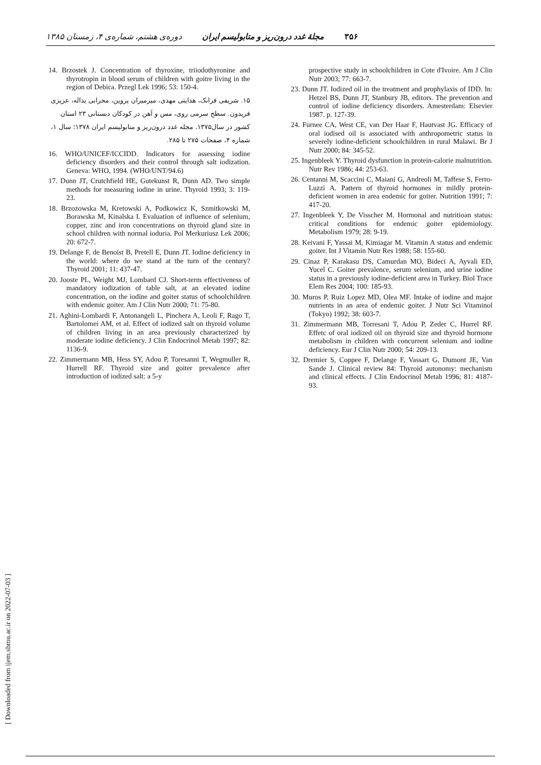۳۵۶ مجلهٔ غدد درون‌ریز و متابولیسم ایران دوره‌ی هشتم، شماره‌ی ۴، زمستان ۱۳۸۵
14. Brzostek J. Concentration of thyroxine, triiodothyronine and thyrotropin in blood serum of children with goitre living in the region of Debica. Przegl Lek 1996; 53: 150-4.
۱۵. شریفی فرانک، هدایتی مهدی، میرمیران پروین، محرابی یداله، عزیزی فریدون. سطح سرمی روی، مس و آهن در کودکان دبستانی ۲۳ استان کشور در سال۱۳۷۵. مجله غدد درون‌ریز و متابولیسم ایران ۱۳۷۸؛ سال ۱، شماره ۴، صفحات ۲۷۵ تا ۲۸۵.
16. WHO/UNICEF/ICCIDD. Indicators for assessing iodine deficiency disorders and their control through salt iodization. Geneva: WHO, 1994. (WHO/UNT/94.6)
17. Dunn JT, Crutchfield HE, Gutekunst R, Dunn AD. Two simple methods for measuring iodine in urine. Thyroid 1993; 3: 119-23.
18. Brzozowska M, Kretowski A, Podkowicz K, Szmitkowski M, Borawska M, Kinalska I. Evaluation of influence of selenium, copper, zinc and iron concentrations on thyroid gland size in school children with normal ioduria. Pol Merkuriusz Lek 2006; 20: 672-7.
19. Delange F, de Benoist B, Pretell E, Dunn JT. Iodine deficiency in the world: where do we stand at the turn of the century? Thyroid 2001; 11: 437-47.
20. Jooste PL, Weight MJ, Lombard CJ. Short-term effectiveness of mandatory iodization of table salt, at an elevated iodine concentration, on the iodine and goiter status of schoolchildren with endemic goiter. Am J Clin Nutr 2000; 71: 75-80.
21. Aghini-Lombardi F, Antonangeli L, Pinchera A, Leoli F, Rago T, Bartolomei AM, et al. Effect of iodized salt on thyroid volume of children living in an area previously characterized by moderate iodine deficiency. J Clin Endocrinol Metab 1997; 82: 1136-9.
22. Zimmermann MB, Hess SY, Adou P, Toresanni T, Wegmuller R, Hurrell RF. Thyroid size and goiter prevalence after introduction of iodized salt: a 5-y
prospective study in schoolchildren in Cote d'Ivoire. Am J Clin Nutr 2003; 77: 663-7.
23. Dunn JT. Iodized oil in the treatment and prophylaxis of IDD. In: Hetzel BS, Dunn JT, Stanbury JB, editors. The prevention and control of iodine deficiency disorders. Amesterdam: Elsevier 1987. p. 127-39.
24. Furnee CA, West CE, van Der Haar F, Hautvast JG. Efficacy of oral iodised oil is associated with anthropometric status in severely iodine-deficient schoolchildren in rural Malawi. Br J Nutr 2000; 84: 345-52.
25. Ingenbleek Y. Thyroid dysfunction in protein-calorie malnutrition. Nutr Rev 1986; 44: 253-63.
26. Centanni M, Scaccini C, Maiani G, Andreoli M, Taffese S, Ferro-Luzzi A. Pattern of thyroid hormones in mildly protein-deficient women in area endemic for goiter. Nutrition 1991; 7: 417-20.
27. Ingenbleek Y, De Visscher M. Hormonal and nutritioan status: critical conditions for endemic goiter epidemiology. Metabolism 1979; 28: 9-19.
28. Keivani F, Yassai M, Kimiagar M. Vitamin A status and endemic goiter. Int J Vitamin Nutr Res 1988; 58: 155-60.
29. Cinaz P, Karakasu DS, Camurdan MO, Bideci A, Ayvali ED, Yucel C. Goiter prevalence, serum selenium, and urine iodine status in a previously iodine-deficient area in Turkey. Biol Trace Elem Res 2004; 100: 185-93.
30. Muros P, Ruiz Lopez MD, Olea MF. Intake of iodine and major nutrients in an area of endemic goiter. J Nutr Sci Vitaminol (Tokyo) 1992; 38: 603-7.
31. Zimmermann MB, Torresani T, Adou P, Zeder C, Hurrel RF. Effetc of oral iodized oil on thyroid size and thyroid hormone metabolism in children with concurrent selenium and iodine deficiency. Eur J Clin Nutr 2000; 54: 209-13.
32. Dremier S, Coppee F, Delange F, Vassart G, Dumont JE, Van Sande J. Clinical review 84: Thyroid autonomy: mechanism and clinical effects. J Clin Endocrinol Metab 1996; 81: 4187-93.
[ Downloaded from ijem.sbmu.ac.ir on 2022-07-03 ]